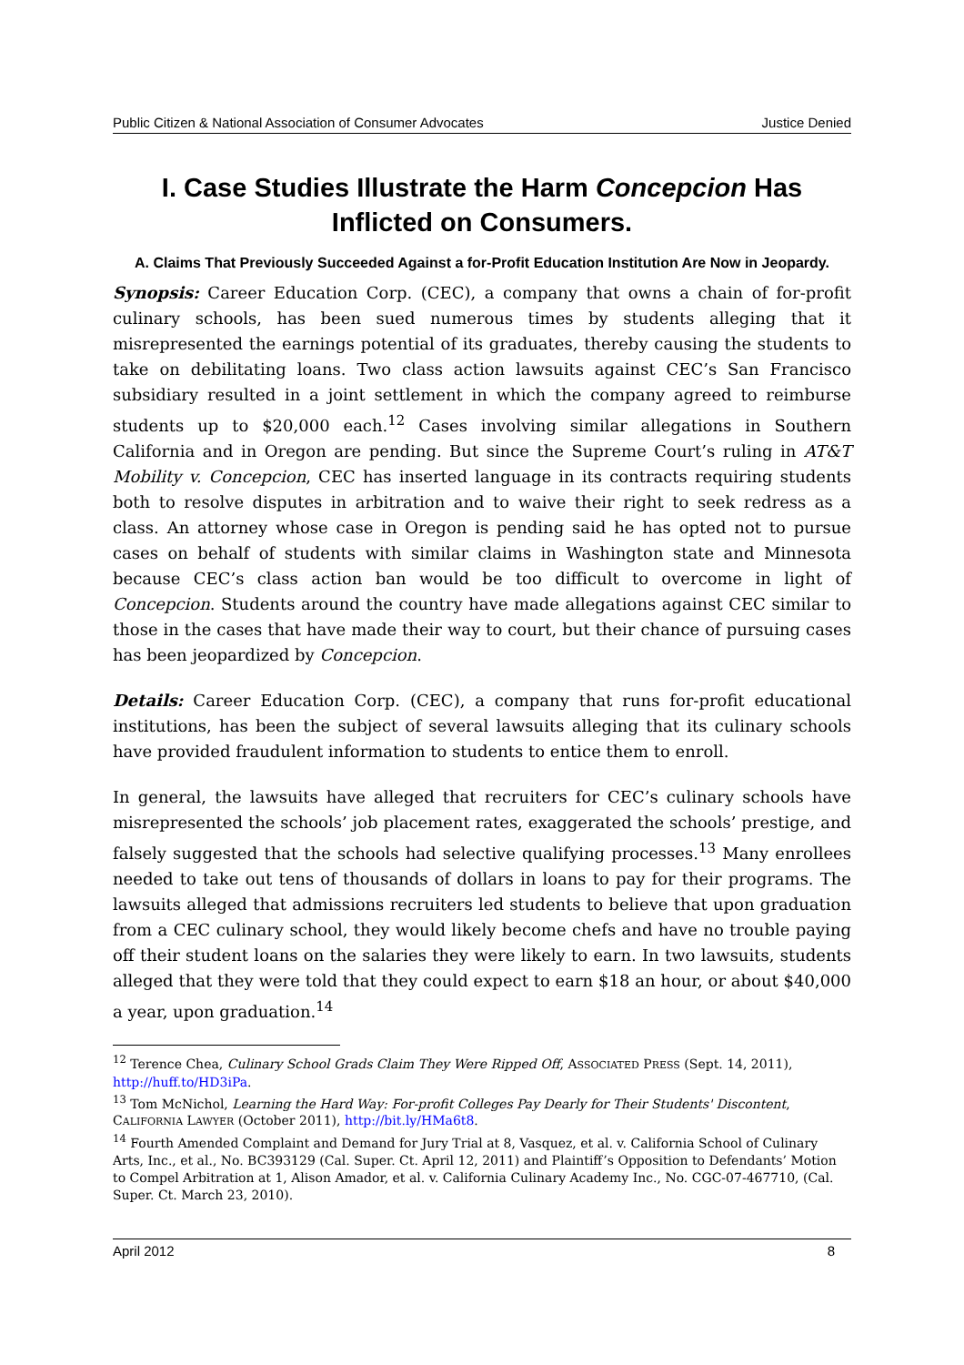Public Citizen & National Association of Consumer Advocates Justice Denied
I. Case Studies Illustrate the Harm Concepcion Has Inflicted on Consumers.
A. Claims That Previously Succeeded Against a for-Profit Education Institution Are Now in Jeopardy.
Synopsis: Career Education Corp. (CEC), a company that owns a chain of for-profit culinary schools, has been sued numerous times by students alleging that it misrepresented the earnings potential of its graduates, thereby causing the students to take on debilitating loans. Two class action lawsuits against CEC’s San Francisco subsidiary resulted in a joint settlement in which the company agreed to reimburse students up to $20,000 each.<sup>12</sup> Cases involving similar allegations in Southern California and in Oregon are pending. But since the Supreme Court’s ruling in AT&T Mobility v. Concepcion, CEC has inserted language in its contracts requiring students both to resolve disputes in arbitration and to waive their right to seek redress as a class. An attorney whose case in Oregon is pending said he has opted not to pursue cases on behalf of students with similar claims in Washington state and Minnesota because CEC’s class action ban would be too difficult to overcome in light of Concepcion. Students around the country have made allegations against CEC similar to those in the cases that have made their way to court, but their chance of pursuing cases has been jeopardized by Concepcion.
Details: Career Education Corp. (CEC), a company that runs for-profit educational institutions, has been the subject of several lawsuits alleging that its culinary schools have provided fraudulent information to students to entice them to enroll.
In general, the lawsuits have alleged that recruiters for CEC’s culinary schools have misrepresented the schools’ job placement rates, exaggerated the schools’ prestige, and falsely suggested that the schools had selective qualifying processes.<sup>13</sup> Many enrollees needed to take out tens of thousands of dollars in loans to pay for their programs. The lawsuits alleged that admissions recruiters led students to believe that upon graduation from a CEC culinary school, they would likely become chefs and have no trouble paying off their student loans on the salaries they were likely to earn. In two lawsuits, students alleged that they were told that they could expect to earn $18 an hour, or about $40,000 a year, upon graduation.<sup>14</sup>
<sup>12</sup> Terence Chea, Culinary School Grads Claim They Were Ripped Off, ASSOCIATED PRESS (Sept. 14, 2011), http://huff.to/HD3iPa.
<sup>13</sup> Tom McNichol, Learning the Hard Way: For-profit Colleges Pay Dearly for Their Students' Discontent, CALIFORNIA LAWYER (October 2011), http://bit.ly/HMa6t8.
<sup>14</sup> Fourth Amended Complaint and Demand for Jury Trial at 8, Vasquez, et al. v. California School of Culinary Arts, Inc., et al., No. BC393129 (Cal. Super. Ct. April 12, 2011) and Plaintiff’s Opposition to Defendants’ Motion to Compel Arbitration at 1, Alison Amador, et al. v. California Culinary Academy Inc., No. CGC-07-467710, (Cal. Super. Ct. March 23, 2010).
April 2012 8